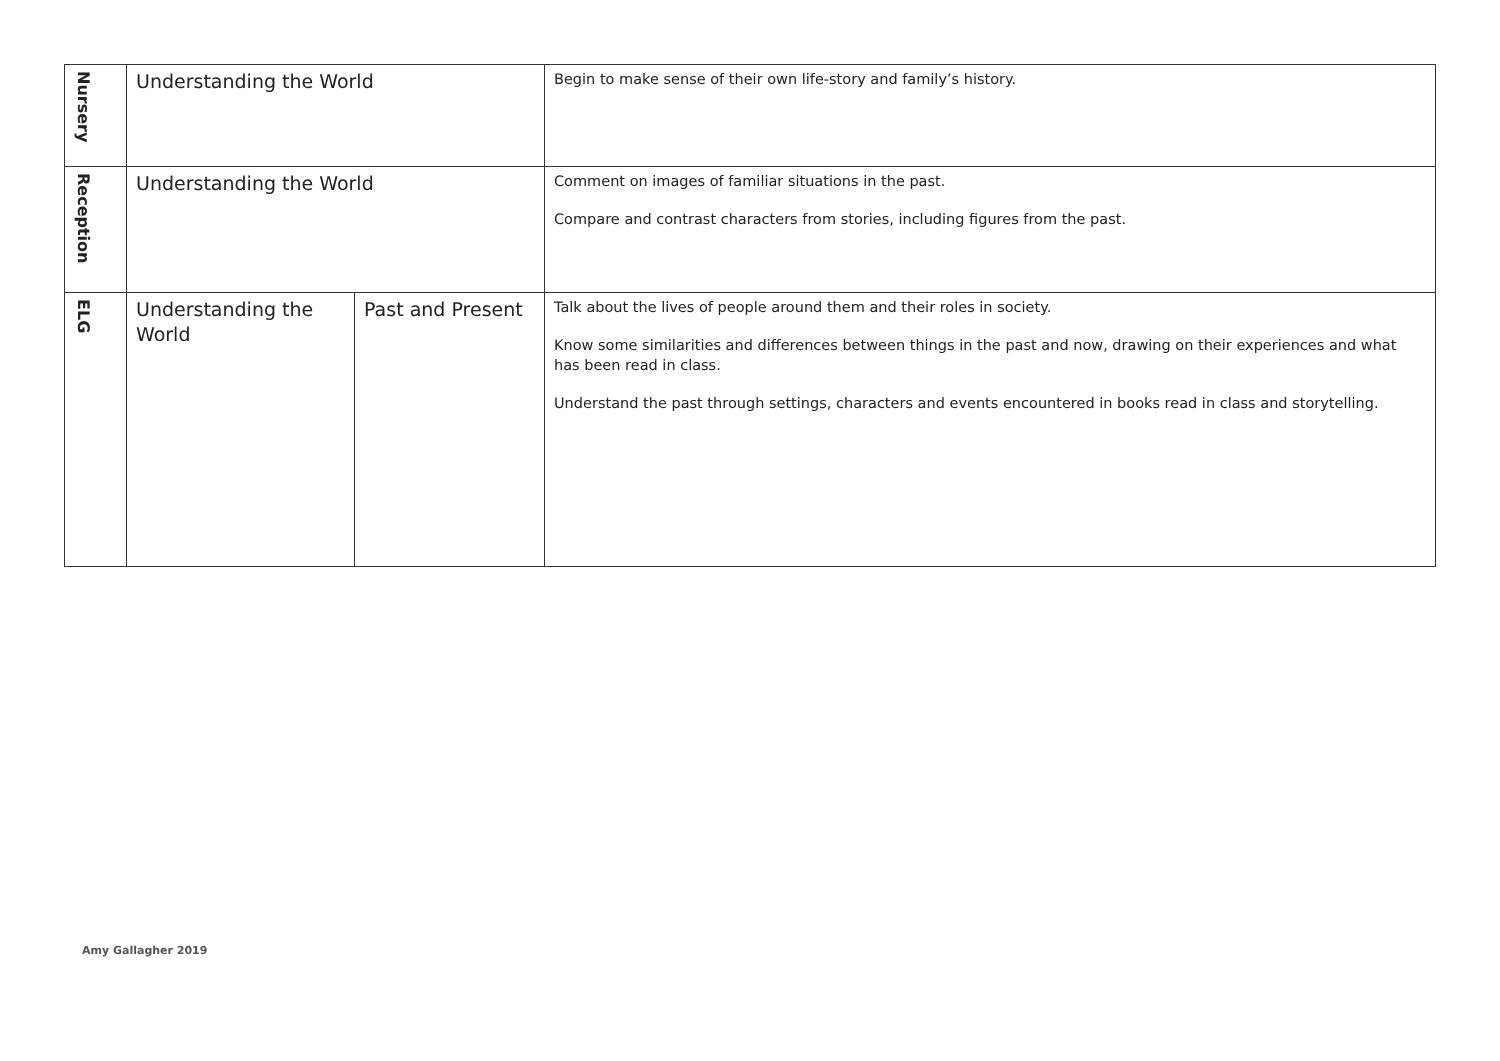| Nursery | Understanding the World | | Begin to make sense of their own life-story and family’s history. |
| Reception | Understanding the World | | Comment on images of familiar situations in the past. Compare and contrast characters from stories, including figures from the past. |
| ELG | Understanding the World | Past and Present | Talk about the lives of people around them and their roles in society. Know some similarities and differences between things in the past and now, drawing on their experiences and what has been read in class. Understand the past through settings, characters and events encountered in books read in class and storytelling. |
Amy Gallagher 2019